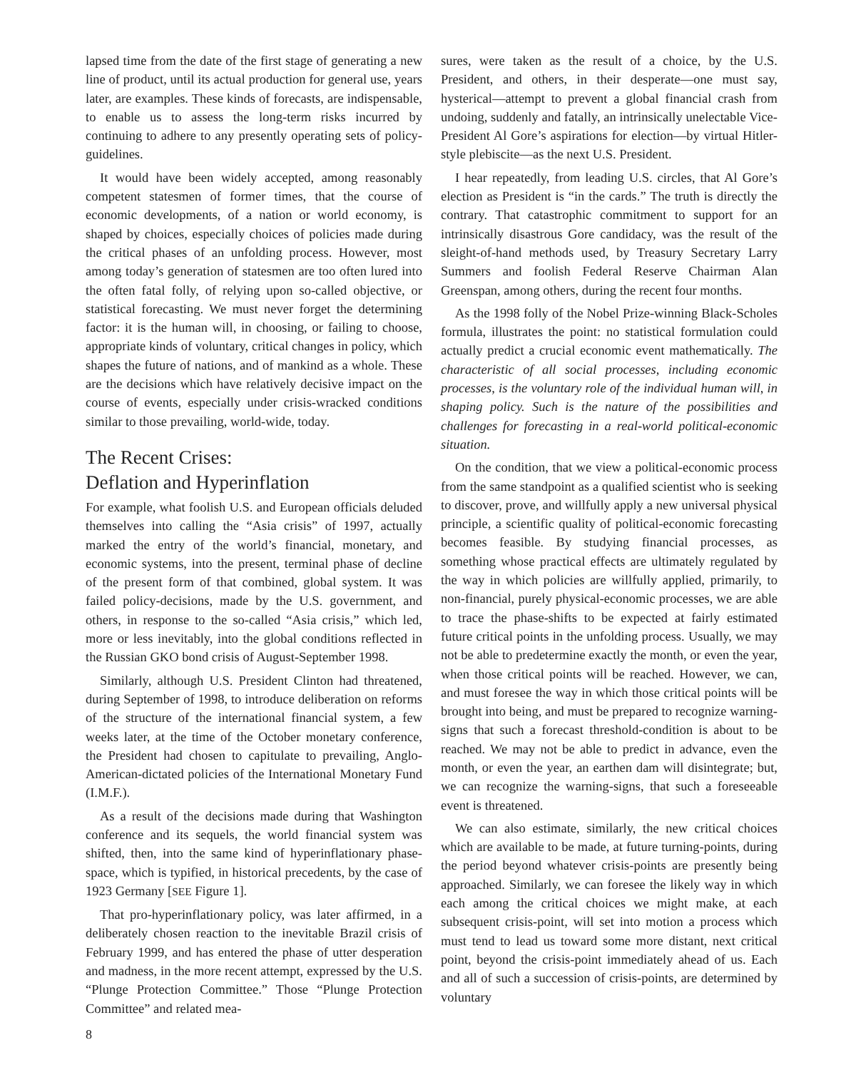lapsed time from the date of the first stage of generating a new line of product, until its actual production for general use, years later, are examples. These kinds of forecasts, are indispensable, to enable us to assess the long-term risks incurred by continuing to adhere to any presently operating sets of policy-guidelines.
It would have been widely accepted, among reasonably competent statesmen of former times, that the course of economic developments, of a nation or world economy, is shaped by choices, especially choices of policies made during the critical phases of an unfolding process. However, most among today’s generation of statesmen are too often lured into the often fatal folly, of relying upon so-called objective, or statistical forecasting. We must never forget the determining factor: it is the human will, in choosing, or failing to choose, appropriate kinds of voluntary, critical changes in policy, which shapes the future of nations, and of mankind as a whole. These are the decisions which have relatively decisive impact on the course of events, especially under crisis-wracked conditions similar to those prevailing, world-wide, today.
The Recent Crises:
Deflation and Hyperinflation
For example, what foolish U.S. and European officials deluded themselves into calling the “Asia crisis” of 1997, actually marked the entry of the world’s financial, monetary, and economic systems, into the present, terminal phase of decline of the present form of that combined, global system. It was failed policy-decisions, made by the U.S. government, and others, in response to the so-called “Asia crisis,” which led, more or less inevitably, into the global conditions reflected in the Russian GKO bond crisis of August-September 1998.
Similarly, although U.S. President Clinton had threatened, during September of 1998, to introduce deliberation on reforms of the structure of the international financial system, a few weeks later, at the time of the October monetary conference, the President had chosen to capitulate to prevailing, Anglo-American-dictated policies of the International Monetary Fund (I.M.F.).
As a result of the decisions made during that Washington conference and its sequels, the world financial system was shifted, then, into the same kind of hyperinflationary phase-space, which is typified, in historical precedents, by the case of 1923 Germany [SEE Figure 1].
That pro-hyperinflationary policy, was later affirmed, in a deliberately chosen reaction to the inevitable Brazil crisis of February 1999, and has entered the phase of utter desperation and madness, in the more recent attempt, expressed by the U.S. “Plunge Protection Committee.” Those “Plunge Protection Committee” and related mea-
sures, were taken as the result of a choice, by the U.S. President, and others, in their desperate—one must say, hysterical—attempt to prevent a global financial crash from undoing, suddenly and fatally, an intrinsically unelectable Vice-President Al Gore’s aspirations for election—by virtual Hitler-style plebiscite—as the next U.S. President.
I hear repeatedly, from leading U.S. circles, that Al Gore’s election as President is “in the cards.” The truth is directly the contrary. That catastrophic commitment to support for an intrinsically disastrous Gore candidacy, was the result of the sleight-of-hand methods used, by Treasury Secretary Larry Summers and foolish Federal Reserve Chairman Alan Greenspan, among others, during the recent four months.
As the 1998 folly of the Nobel Prize-winning Black-Scholes formula, illustrates the point: no statistical formulation could actually predict a crucial economic event mathematically. The characteristic of all social processes, including economic processes, is the voluntary role of the individual human will, in shaping policy. Such is the nature of the possibilities and challenges for forecasting in a real-world political-economic situation.
On the condition, that we view a political-economic process from the same standpoint as a qualified scientist who is seeking to discover, prove, and willfully apply a new universal physical principle, a scientific quality of political-economic forecasting becomes feasible. By studying financial processes, as something whose practical effects are ultimately regulated by the way in which policies are willfully applied, primarily, to non-financial, purely physical-economic processes, we are able to trace the phase-shifts to be expected at fairly estimated future critical points in the unfolding process. Usually, we may not be able to predetermine exactly the month, or even the year, when those critical points will be reached. However, we can, and must foresee the way in which those critical points will be brought into being, and must be prepared to recognize warning-signs that such a forecast threshold-condition is about to be reached. We may not be able to predict in advance, even the month, or even the year, an earthen dam will disintegrate; but, we can recognize the warning-signs, that such a foreseeable event is threatened.
We can also estimate, similarly, the new critical choices which are available to be made, at future turning-points, during the period beyond whatever crisis-points are presently being approached. Similarly, we can foresee the likely way in which each among the critical choices we might make, at each subsequent crisis-point, will set into motion a process which must tend to lead us toward some more distant, next critical point, beyond the crisis-point immediately ahead of us. Each and all of such a succession of crisis-points, are determined by voluntary
8